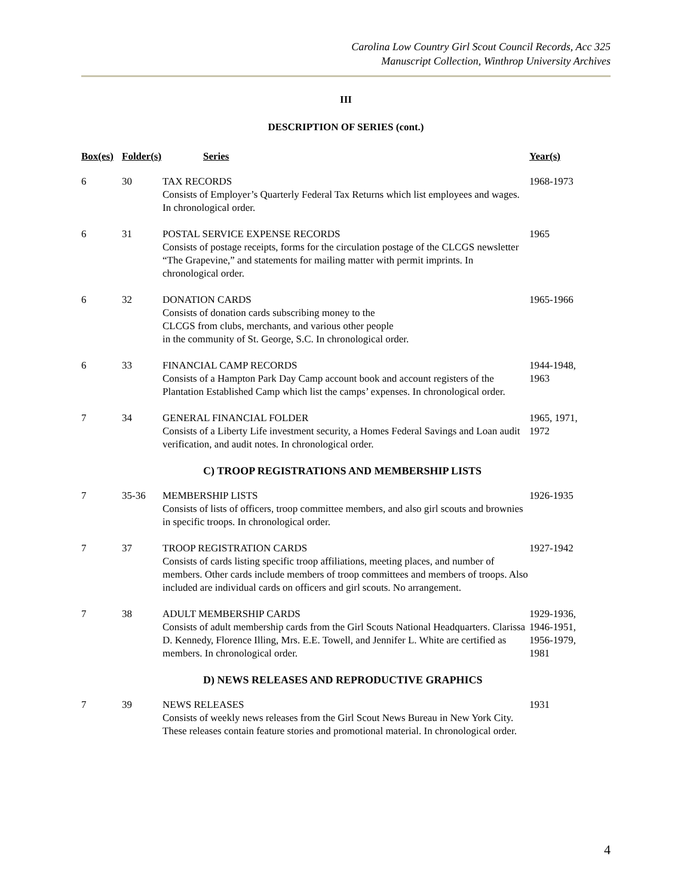Carolina Low Country Girl Scout Council Records, Acc 325
Manuscript Collection, Winthrop University Archives
III
DESCRIPTION OF SERIES (cont.)
| Box(es) | Folder(s) | Series | Year(s) |
| --- | --- | --- | --- |
| 6 | 30 | TAX RECORDS Consists of Employer’s Quarterly Federal Tax Returns which list employees and wages. In chronological order. | 1968-1973 |
| 6 | 31 | POSTAL SERVICE EXPENSE RECORDS Consists of postage receipts, forms for the circulation postage of the CLCGS newsletter “The Grapevine,” and statements for mailing matter with permit imprints. In chronological order. | 1965 |
| 6 | 32 | DONATION CARDS Consists of donation cards subscribing money to the CLCGS from clubs, merchants, and various other people in the community of St. George, S.C. In chronological order. | 1965-1966 |
| 6 | 33 | FINANCIAL CAMP RECORDS Consists of a Hampton Park Day Camp account book and account registers of the Plantation Established Camp which list the camps’ expenses. In chronological order. | 1944-1948, 1963 |
| 7 | 34 | GENERAL FINANCIAL FOLDER Consists of a Liberty Life investment security, a Homes Federal Savings and Loan audit verification, and audit notes. In chronological order. | 1965, 1971, 1972 |
| | | C) TROOP REGISTRATIONS AND MEMBERSHIP LISTS | |
| 7 | 35-36 | MEMBERSHIP LISTS Consists of lists of officers, troop committee members, and also girl scouts and brownies in specific troops. In chronological order. | 1926-1935 |
| 7 | 37 | TROOP REGISTRATION CARDS Consists of cards listing specific troop affiliations, meeting places, and number of members. Other cards include members of troop committees and members of troops. Also included are individual cards on officers and girl scouts. No arrangement. | 1927-1942 |
| 7 | 38 | ADULT MEMBERSHIP CARDS Consists of adult membership cards from the Girl Scouts National Headquarters. Clarissa D. Kennedy, Florence Illing, Mrs. E.E. Towell, and Jennifer L. White are certified as members. In chronological order. | 1929-1936, 1946-1951, 1956-1979, 1981 |
| | | D) NEWS RELEASES AND REPRODUCTIVE GRAPHICS | |
| 7 | 39 | NEWS RELEASES Consists of weekly news releases from the Girl Scout News Bureau in New York City. These releases contain feature stories and promotional material. In chronological order. | 1931 |
4